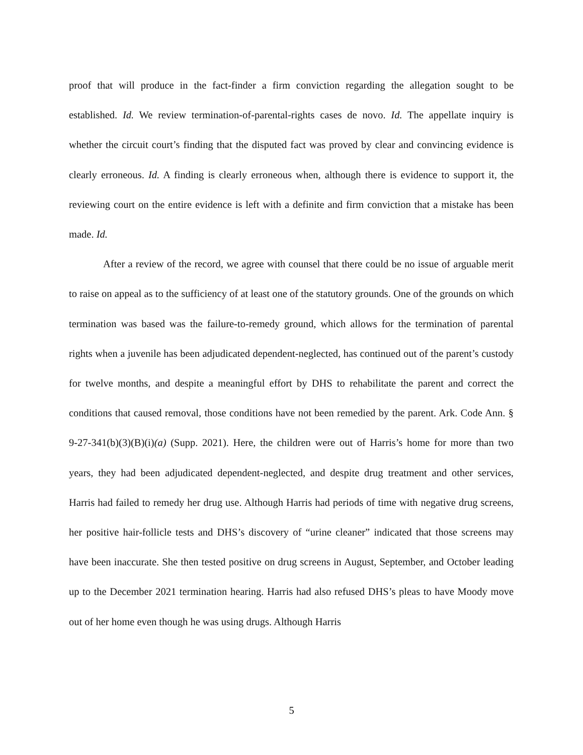proof that will produce in the fact-finder a firm conviction regarding the allegation sought to be established. Id. We review termination-of-parental-rights cases de novo. Id. The appellate inquiry is whether the circuit court’s finding that the disputed fact was proved by clear and convincing evidence is clearly erroneous. Id. A finding is clearly erroneous when, although there is evidence to support it, the reviewing court on the entire evidence is left with a definite and firm conviction that a mistake has been made. Id.
After a review of the record, we agree with counsel that there could be no issue of arguable merit to raise on appeal as to the sufficiency of at least one of the statutory grounds. One of the grounds on which termination was based was the failure-to-remedy ground, which allows for the termination of parental rights when a juvenile has been adjudicated dependent-neglected, has continued out of the parent’s custody for twelve months, and despite a meaningful effort by DHS to rehabilitate the parent and correct the conditions that caused removal, those conditions have not been remedied by the parent. Ark. Code Ann. § 9-27-341(b)(3)(B)(i)(a) (Supp. 2021). Here, the children were out of Harris’s home for more than two years, they had been adjudicated dependent-neglected, and despite drug treatment and other services, Harris had failed to remedy her drug use. Although Harris had periods of time with negative drug screens, her positive hair-follicle tests and DHS’s discovery of “urine cleaner” indicated that those screens may have been inaccurate. She then tested positive on drug screens in August, September, and October leading up to the December 2021 termination hearing. Harris had also refused DHS’s pleas to have Moody move out of her home even though he was using drugs. Although Harris
5